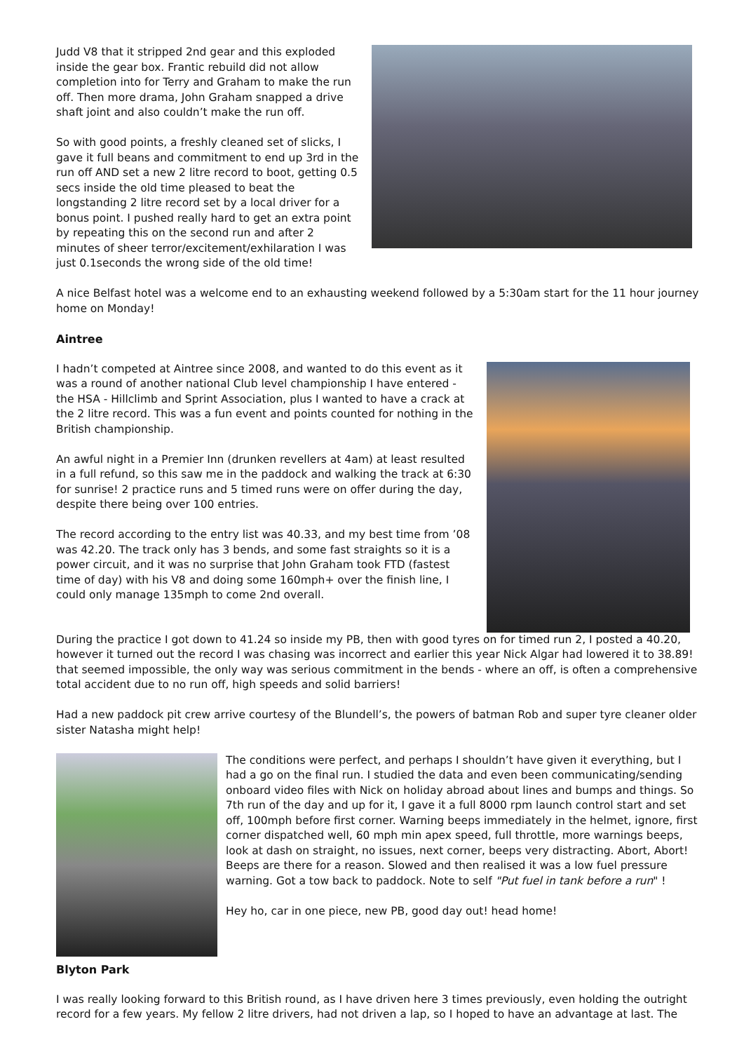Judd V8 that it stripped 2nd gear and this exploded inside the gear box. Frantic rebuild did not allow completion into for Terry and Graham to make the run off. Then more drama, John Graham snapped a drive shaft joint and also couldn’t make the run off.
So with good points, a freshly cleaned set of slicks, I gave it full beans and commitment to end up 3rd in the run off AND set a new 2 litre record to boot, getting 0.5 secs inside the old time pleased to beat the longstanding 2 litre record set by a local driver for a bonus point. I pushed really hard to get an extra point by repeating this on the second run and after 2 minutes of sheer terror/excitement/exhilaration I was just 0.1seconds the wrong side of the old time!
A nice Belfast hotel was a welcome end to an exhausting weekend followed by a 5:30am start for the 11 hour journey home on Monday!
Aintree
I hadn’t competed at Aintree since 2008, and wanted to do this event as it was a round of another national Club level championship I have entered - the HSA - Hillclimb and Sprint Association, plus I wanted to have a crack at the 2 litre record. This was a fun event and points counted for nothing in the British championship.
An awful night in a Premier Inn (drunken revellers at 4am) at least resulted in a full refund, so this saw me in the paddock and walking the track at 6:30 for sunrise! 2 practice runs and 5 timed runs were on offer during the day, despite there being over 100 entries.
The record according to the entry list was 40.33, and my best time from ’08 was 42.20. The track only has 3 bends, and some fast straights so it is a power circuit, and it was no surprise that John Graham took FTD (fastest time of day) with his V8 and doing some 160mph+ over the finish line, I could only manage 135mph to come 2nd overall.
During the practice I got down to 41.24 so inside my PB, then with good tyres on for timed run 2, I posted a 40.20, however it turned out the record I was chasing was incorrect and earlier this year Nick Algar had lowered it to 38.89! that seemed impossible, the only way was serious commitment in the bends - where an off, is often a comprehensive total accident due to no run off, high speeds and solid barriers!
Had a new paddock pit crew arrive courtesy of the Blundell’s, the powers of batman Rob and super tyre cleaner older sister Natasha might help!
The conditions were perfect, and perhaps I shouldn’t have given it everything, but I had a go on the final run. I studied the data and even been communicating/sending onboard video files with Nick on holiday abroad about lines and bumps and things. So 7th run of the day and up for it, I gave it a full 8000 rpm launch control start and set off, 100mph before first corner. Warning beeps immediately in the helmet, ignore, first corner dispatched well, 60 mph min apex speed, full throttle, more warnings beeps, look at dash on straight, no issues, next corner, beeps very distracting. Abort, Abort! Beeps are there for a reason. Slowed and then realised it was a low fuel pressure warning. Got a tow back to paddock. Note to self "Put fuel in tank before a run" !
Hey ho, car in one piece, new PB, good day out! head home!
Blyton Park
I was really looking forward to this British round, as I have driven here 3 times previously, even holding the outright record for a few years. My fellow 2 litre drivers, had not driven a lap, so I hoped to have an advantage at last. The